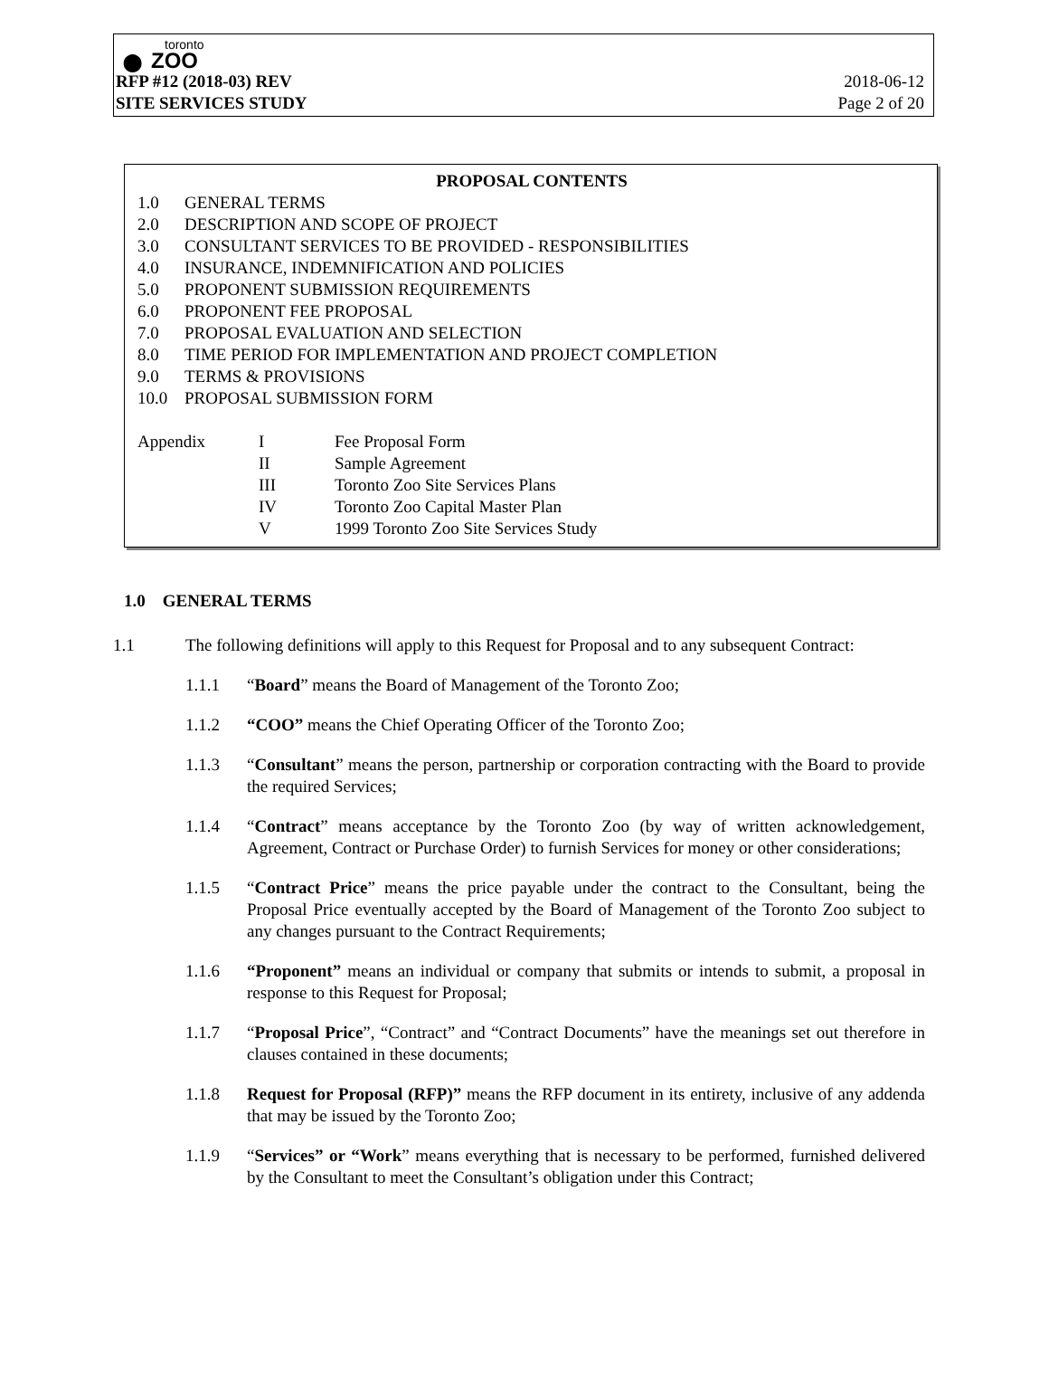toronto
⬤ ZOO
RFP #12 (2018-03) REV 2018-06-12
SITE SERVICES STUDY Page 2 of 20
PROPOSAL CONTENTS
1.0 GENERAL TERMS
2.0 DESCRIPTION AND SCOPE OF PROJECT
3.0 CONSULTANT SERVICES TO BE PROVIDED - RESPONSIBILITIES
4.0 INSURANCE, INDEMNIFICATION AND POLICIES
5.0 PROPONENT SUBMISSION REQUIREMENTS
6.0 PROPONENT FEE PROPOSAL
7.0 PROPOSAL EVALUATION AND SELECTION
8.0 TIME PERIOD FOR IMPLEMENTATION AND PROJECT COMPLETION
9.0 TERMS & PROVISIONS
10.0 PROPOSAL SUBMISSION FORM
Appendix I Fee Proposal Form
II Sample Agreement
III Toronto Zoo Site Services Plans
IV Toronto Zoo Capital Master Plan
V 1999 Toronto Zoo Site Services Study
1.0 GENERAL TERMS
1.1 The following definitions will apply to this Request for Proposal and to any subsequent Contract:
1.1.1 “Board” means the Board of Management of the Toronto Zoo;
1.1.2 “COO” means the Chief Operating Officer of the Toronto Zoo;
1.1.3 “Consultant” means the person, partnership or corporation contracting with the Board to provide the required Services;
1.1.4 “Contract” means acceptance by the Toronto Zoo (by way of written acknowledgement, Agreement, Contract or Purchase Order) to furnish Services for money or other considerations;
1.1.5 “Contract Price” means the price payable under the contract to the Consultant, being the Proposal Price eventually accepted by the Board of Management of the Toronto Zoo subject to any changes pursuant to the Contract Requirements;
1.1.6 “Proponent” means an individual or company that submits or intends to submit, a proposal in response to this Request for Proposal;
1.1.7 “Proposal Price”, “Contract” and “Contract Documents” have the meanings set out therefore in clauses contained in these documents;
1.1.8 Request for Proposal (RFP)” means the RFP document in its entirety, inclusive of any addenda that may be issued by the Toronto Zoo;
1.1.9 “Services” or “Work” means everything that is necessary to be performed, furnished delivered by the Consultant to meet the Consultant’s obligation under this Contract;